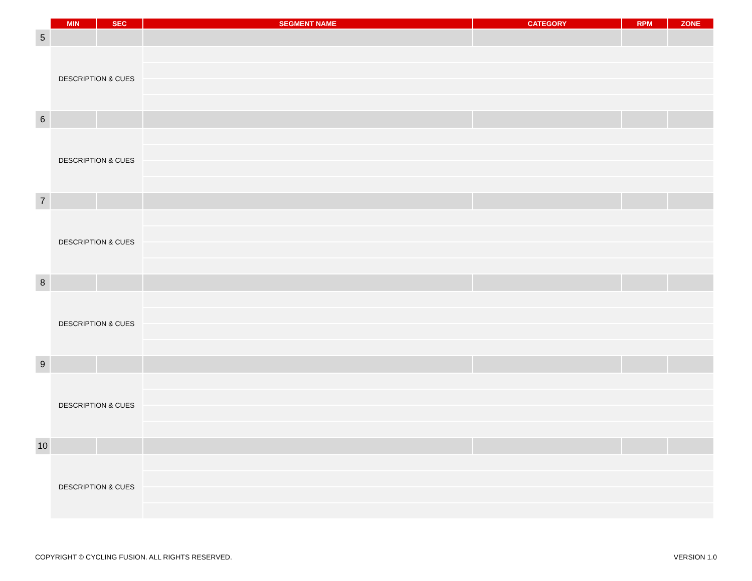| | MIN | SEC | SEGMENT NAME | CATEGORY | RPM | ZONE |
| --- | --- | --- | --- | --- | --- | --- |
| 5 | | | | | | |
| | DESCRIPTION & CUES | | | | | |
| 6 | | | | | | |
| | DESCRIPTION & CUES | | | | | |
| 7 | | | | | | |
| | DESCRIPTION & CUES | | | | | |
| 8 | | | | | | |
| | DESCRIPTION & CUES | | | | | |
| 9 | | | | | | |
| | DESCRIPTION & CUES | | | | | |
| 10 | | | | | | |
| | DESCRIPTION & CUES | | | | | |
COPYRIGHT © CYCLING FUSION. ALL RIGHTS RESERVED.
VERSION 1.0